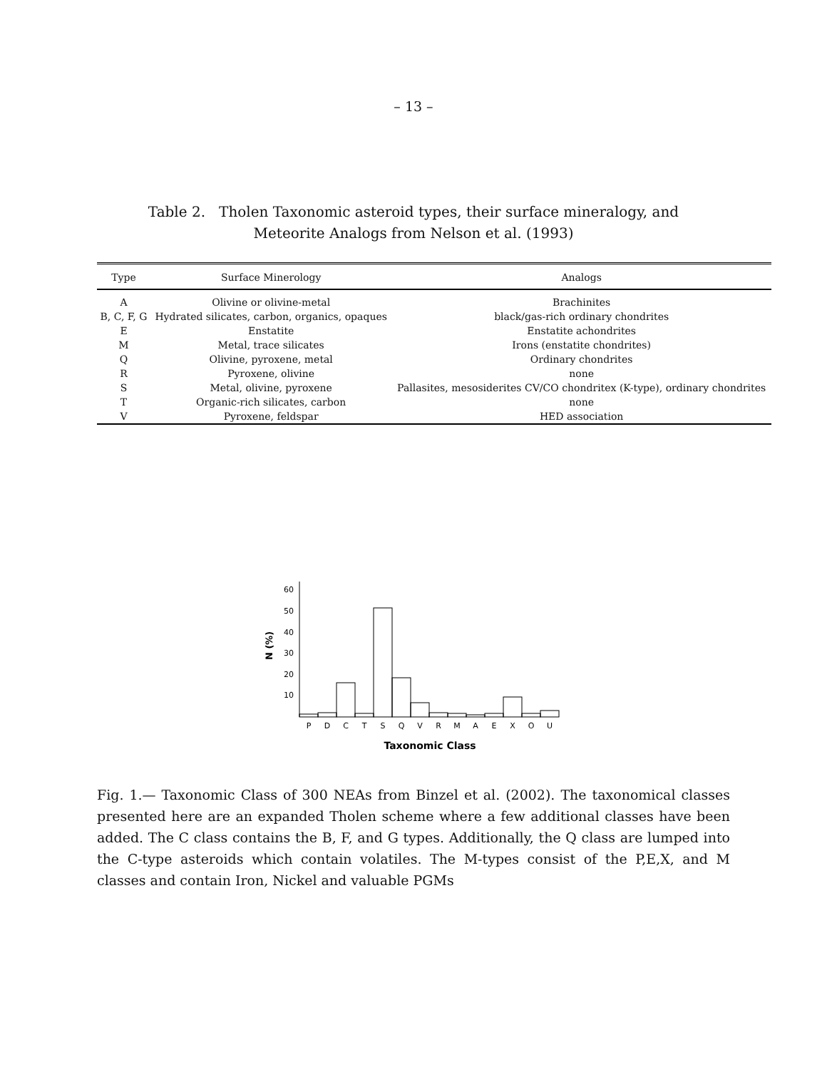– 13 –
Table 2. Tholen Taxonomic asteroid types, their surface mineralogy, and Meteorite Analogs from Nelson et al. (1993)
| Type | Surface Minerology | Analogs |
| --- | --- | --- |
| A | Olivine or olivine-metal | Brachinites |
| B, C, F, G | Hydrated silicates, carbon, organics, opaques | black/gas-rich ordinary chondrites |
| E | Enstatite | Enstatite achondrites |
| M | Metal, trace silicates | Irons (enstatite chondrites) |
| Q | Olivine, pyroxene, metal | Ordinary chondrites |
| R | Pyroxene, olivine | none |
| S | Metal, olivine, pyroxene | Pallasites, mesosiderites CV/CO chondritex (K-type), ordinary chondrites |
| T | Organic-rich silicates, carbon | none |
| V | Pyroxene, feldspar | HED association |
60
50
40
30
20
10
N (%)
P
D
C
T
S
Q
V
R
M
A
E
X
O
U
Taxonomic Class
Fig. 1.— Taxonomic Class of 300 NEAs from Binzel et al. (2002). The taxonomical classes presented here are an expanded Tholen scheme where a few additional classes have been added. The C class contains the B, F, and G types. Additionally, the Q class are lumped into the C-type asteroids which contain volatiles. The M-types consist of the P,E,X, and M classes and contain Iron, Nickel and valuable PGMs